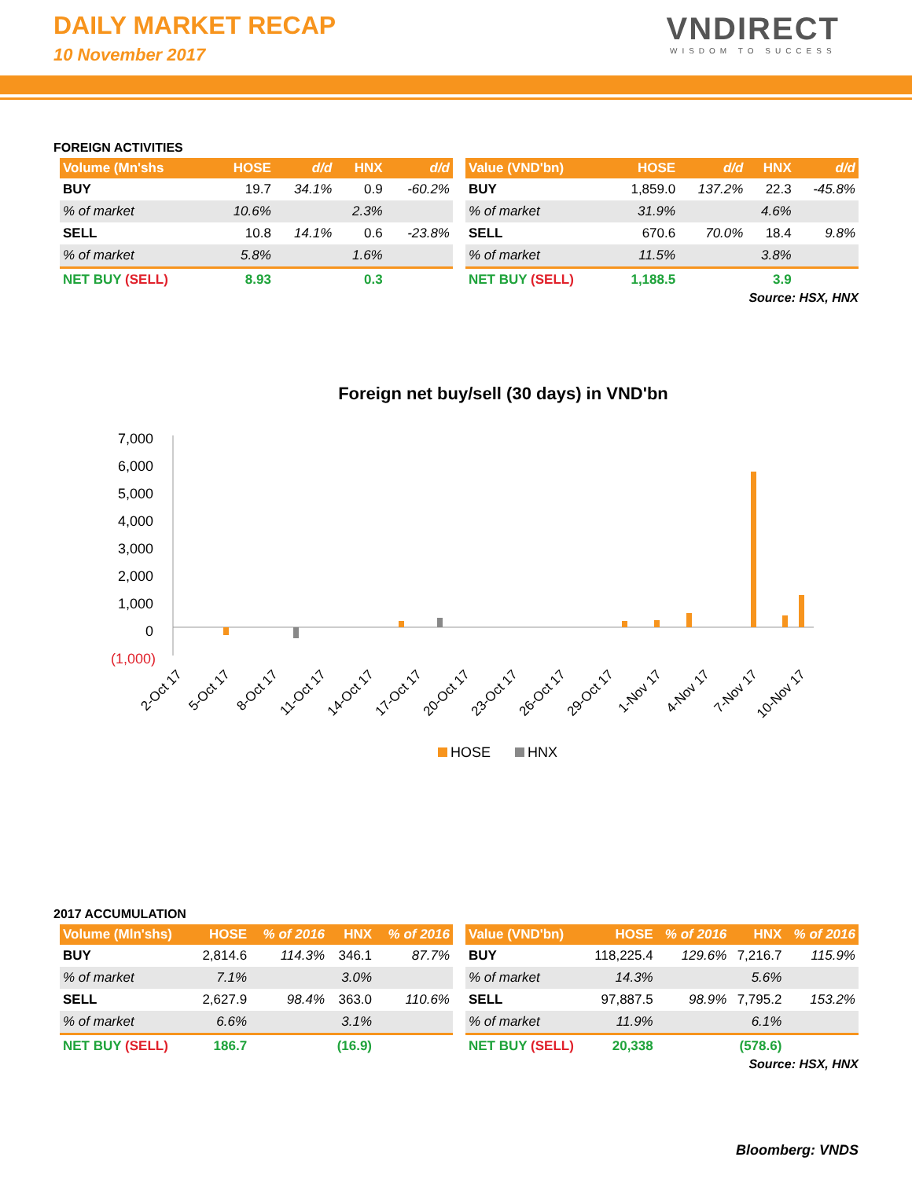DAILY MARKET RECAP
10 November 2017
VNDIRECT
WISDOM TO SUCCESS
FOREIGN ACTIVITIES
| Volume (Mn'shs | HOSE | d/d | HNX | d/d |
| --- | --- | --- | --- | --- |
| BUY | 19.7 | 34.1% | 0.9 | -60.2% |
| % of market | 10.6% | | 2.3% | |
| SELL | 10.8 | 14.1% | 0.6 | -23.8% |
| % of market | 5.8% | | 1.6% | |
| NET BUY (SELL) | 8.93 | | 0.3 | |
| Value (VND'bn) | HOSE | d/d | HNX | d/d |
| --- | --- | --- | --- | --- |
| BUY | 1,859.0 | 137.2% | 22.3 | -45.8% |
| % of market | 31.9% | | 4.6% | |
| SELL | 670.6 | 70.0% | 18.4 | 9.8% |
| % of market | 11.5% | | 3.8% | |
| NET BUY (SELL) | 1,188.5 | | 3.9 | |
Source: HSX, HNX
Foreign net buy/sell (30 days) in VND'bn
7,000
6,000
5,000
4,000
3,000
2,000
1,000
0
(1,000)
2-Oct 17
5-Oct 17
8-Oct 17
11-Oct 17
14-Oct 17
17-Oct 17
20-Oct 17
23-Oct 17
26-Oct 17
29-Oct 17
1-Nov 17
4-Nov 17
7-Nov 17
10-Nov 17
HOSE
HNX
2017 ACCUMULATION
| Volume (Mln'shs) | HOSE | % of 2016 | HNX | % of 2016 |
| --- | --- | --- | --- | --- |
| BUY | 2,814.6 | 114.3% | 346.1 | 87.7% |
| % of market | 7.1% | | 3.0% | |
| SELL | 2,627.9 | 98.4% | 363.0 | 110.6% |
| % of market | 6.6% | | 3.1% | |
| NET BUY (SELL) | 186.7 | | (16.9) | |
| Value (VND'bn) | HOSE | % of 2016 | HNX | % of 2016 |
| --- | --- | --- | --- | --- |
| BUY | 118,225.4 | 129.6% | 7,216.7 | 115.9% |
| % of market | 14.3% | | 5.6% | |
| SELL | 97,887.5 | 98.9% | 7,795.2 | 153.2% |
| % of market | 11.9% | | 6.1% | |
| NET BUY (SELL) | 20,338 | | (578.6) | |
Source: HSX, HNX
Bloomberg: VNDS